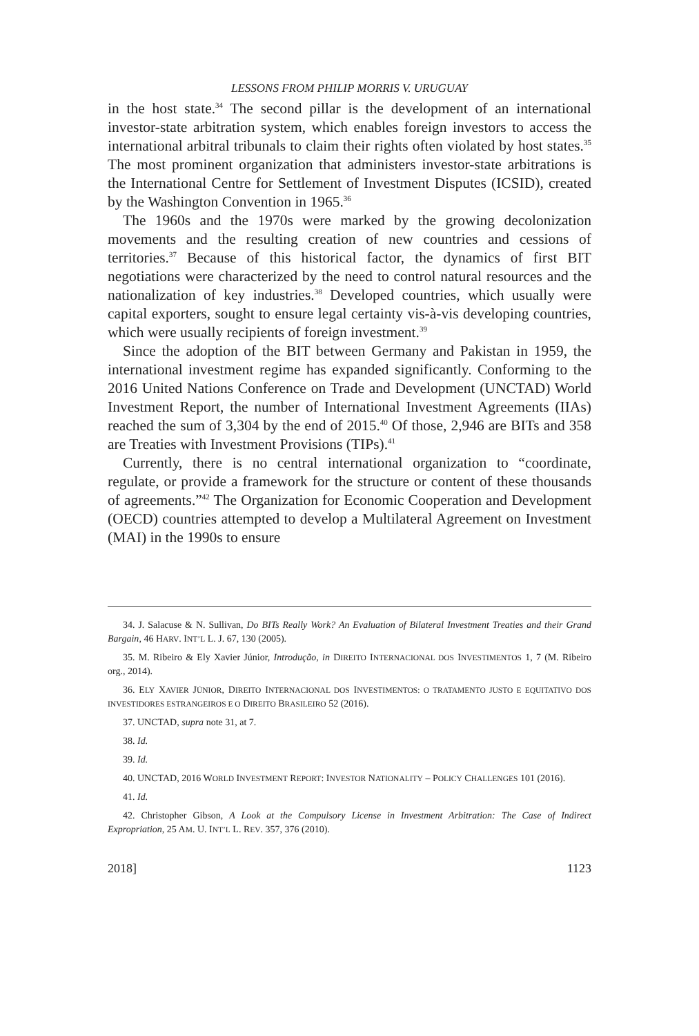LESSONS FROM PHILIP MORRIS V. URUGUAY
in the host state.<sup>34</sup> The second pillar is the development of an international investor-state arbitration system, which enables foreign investors to access the international arbitral tribunals to claim their rights often violated by host states.<sup>35</sup> The most prominent organization that administers investor-state arbitrations is the International Centre for Settlement of Investment Disputes (ICSID), created by the Washington Convention in 1965.<sup>36</sup>
The 1960s and the 1970s were marked by the growing decolonization movements and the resulting creation of new countries and cessions of territories.<sup>37</sup> Because of this historical factor, the dynamics of first BIT negotiations were characterized by the need to control natural resources and the nationalization of key industries.<sup>38</sup> Developed countries, which usually were capital exporters, sought to ensure legal certainty vis-à-vis developing countries, which were usually recipients of foreign investment.<sup>39</sup>
Since the adoption of the BIT between Germany and Pakistan in 1959, the international investment regime has expanded significantly. Conforming to the 2016 United Nations Conference on Trade and Development (UNCTAD) World Investment Report, the number of International Investment Agreements (IIAs) reached the sum of 3,304 by the end of 2015.<sup>40</sup> Of those, 2,946 are BITs and 358 are Treaties with Investment Provisions (TIPs).<sup>41</sup>
Currently, there is no central international organization to “coordinate, regulate, or provide a framework for the structure or content of these thousands of agreements.”<sup>42</sup> The Organization for Economic Cooperation and Development (OECD) countries attempted to develop a Multilateral Agreement on Investment (MAI) in the 1990s to ensure
34. J. Salacuse & N. Sullivan, Do BITs Really Work? An Evaluation of Bilateral Investment Treaties and their Grand Bargain, 46 HARV. INT’L L. J. 67, 130 (2005).
35. M. Ribeiro & Ely Xavier Júnior, Introdução, in DIREITO INTERNACIONAL DOS INVESTIMENTOS 1, 7 (M. Ribeiro org., 2014).
36. ELY XAVIER JÚNIOR, DIREITO INTERNACIONAL DOS INVESTIMENTOS: O TRATAMENTO JUSTO E EQUITATIVO DOS INVESTIDORES ESTRANGEIROS E O DIREITO BRASILEIRO 52 (2016).
37. UNCTAD, supra note 31, at 7.
38. Id.
39. Id.
40. UNCTAD, 2016 WORLD INVESTMENT REPORT: INVESTOR NATIONALITY – POLICY CHALLENGES 101 (2016).
41. Id.
42. Christopher Gibson, A Look at the Compulsory License in Investment Arbitration: The Case of Indirect Expropriation, 25 AM. U. INT’L L. REV. 357, 376 (2010).
2018] 1123